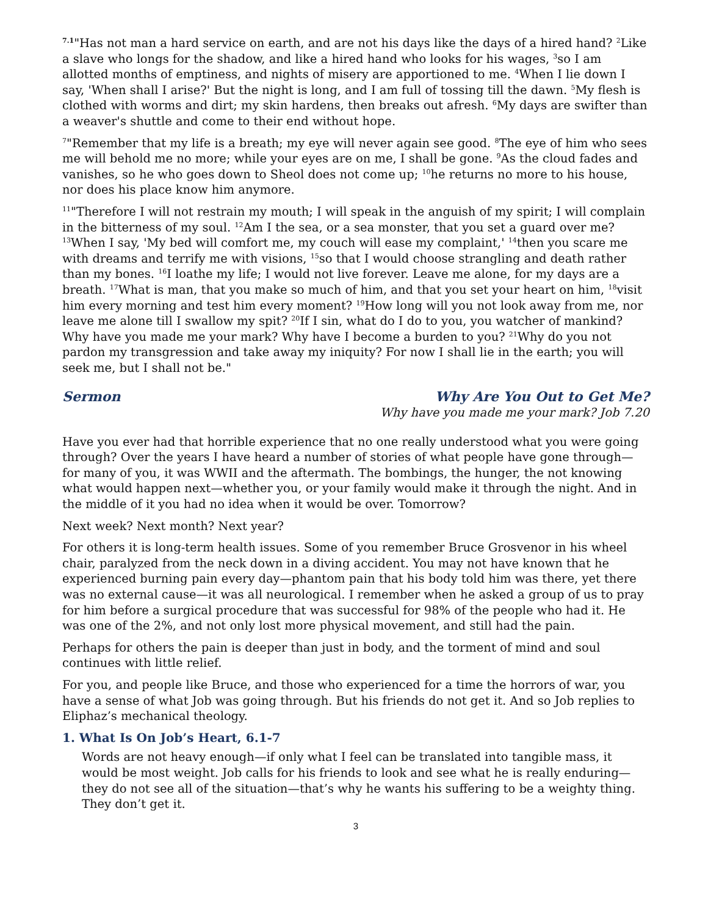<sup>7.1</sup>"Has not man a hard service on earth, and are not his days like the days of a hired hand? <sup>2</sup>Like a slave who longs for the shadow, and like a hired hand who looks for his wages, <sup>3</sup>so I am allotted months of emptiness, and nights of misery are apportioned to me. <sup>4</sup>When I lie down I say, 'When shall I arise?' But the night is long, and I am full of tossing till the dawn. <sup>5</sup>My flesh is clothed with worms and dirt; my skin hardens, then breaks out afresh. <sup>6</sup>My days are swifter than a weaver's shuttle and come to their end without hope.
<sup>7</sup> "Remember that my life is a breath; my eye will never again see good. <sup>8</sup>The eye of him who sees me will behold me no more; while your eyes are on me, I shall be gone. <sup>9</sup>As the cloud fades and vanishes, so he who goes down to Sheol does not come up; <sup>10</sup>he returns no more to his house, nor does his place know him anymore.
<sup>11</sup> "Therefore I will not restrain my mouth; I will speak in the anguish of my spirit; I will complain in the bitterness of my soul. <sup>12</sup>Am I the sea, or a sea monster, that you set a guard over me? <sup>13</sup>When I say, 'My bed will comfort me, my couch will ease my complaint,' <sup>14</sup>then you scare me with dreams and terrify me with visions, <sup>15</sup>so that I would choose strangling and death rather than my bones. <sup>16</sup>I loathe my life; I would not live forever. Leave me alone, for my days are a breath. <sup>17</sup>What is man, that you make so much of him, and that you set your heart on him, <sup>18</sup>visit him every morning and test him every moment? <sup>19</sup>How long will you not look away from me, nor leave me alone till I swallow my spit? <sup>20</sup>If I sin, what do I do to you, you watcher of mankind? Why have you made me your mark? Why have I become a burden to you? <sup>21</sup>Why do you not pardon my transgression and take away my iniquity? For now I shall lie in the earth; you will seek me, but I shall not be."
Sermon Why Are You Out to Get Me?
Why have you made me your mark? Job 7.20
Have you ever had that horrible experience that no one really understood what you were going through? Over the years I have heard a number of stories of what people have gone through—for many of you, it was WWII and the aftermath. The bombings, the hunger, the not knowing what would happen next—whether you, or your family would make it through the night. And in the middle of it you had no idea when it would be over. Tomorrow?
Next week? Next month? Next year?
For others it is long-term health issues. Some of you remember Bruce Grosvenor in his wheel chair, paralyzed from the neck down in a diving accident. You may not have known that he experienced burning pain every day—phantom pain that his body told him was there, yet there was no external cause—it was all neurological. I remember when he asked a group of us to pray for him before a surgical procedure that was successful for 98% of the people who had it. He was one of the 2%, and not only lost more physical movement, and still had the pain.
Perhaps for others the pain is deeper than just in body, and the torment of mind and soul continues with little relief.
For you, and people like Bruce, and those who experienced for a time the horrors of war, you have a sense of what Job was going through. But his friends do not get it. And so Job replies to Eliphaz’s mechanical theology.
1. What Is On Job’s Heart, 6.1-7
Words are not heavy enough—if only what I feel can be translated into tangible mass, it would be most weight. Job calls for his friends to look and see what he is really enduring—they do not see all of the situation—that’s why he wants his suffering to be a weighty thing. They don’t get it.
3